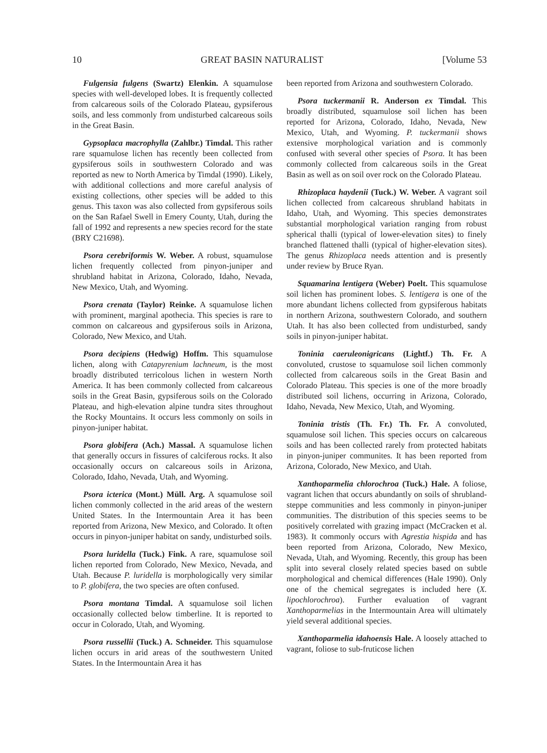10 GREAT BASIN NATURALIST [Volume 53
Fulgensia fulgens (Swartz) Elenkin. A squamulose species with well-developed lobes. It is frequently collected from calcareous soils of the Colorado Plateau, gypsiferous soils, and less commonly from undisturbed calcareous soils in the Great Basin.
Gypsoplaca macrophylla (Zahlbr.) Timdal. This rather rare squamulose lichen has recently been collected from gypsiferous soils in southwestern Colorado and was reported as new to North America by Timdal (1990). Likely, with additional collections and more careful analysis of existing collections, other species will be added to this genus. This taxon was also collected from gypsiferous soils on the San Rafael Swell in Emery County, Utah, during the fall of 1992 and represents a new species record for the state (BRY C21698).
Psora cerebriformis W. Weber. A robust, squamulose lichen frequently collected from pinyon-juniper and shrubland habitat in Arizona, Colorado, Idaho, Nevada, New Mexico, Utah, and Wyoming.
Psora crenata (Taylor) Reinke. A squamulose lichen with prominent, marginal apothecia. This species is rare to common on calcareous and gypsiferous soils in Arizona, Colorado, New Mexico, and Utah.
Psora decipiens (Hedwig) Hoffm. This squamulose lichen, along with Catapyrenium lachneum, is the most broadly distributed terricolous lichen in western North America. It has been commonly collected from calcareous soils in the Great Basin, gypsiferous soils on the Colorado Plateau, and high-elevation alpine tundra sites throughout the Rocky Mountains. It occurs less commonly on soils in pinyon-juniper habitat.
Psora globifera (Ach.) Massal. A squamulose lichen that generally occurs in fissures of calciferous rocks. It also occasionally occurs on calcareous soils in Arizona, Colorado, Idaho, Nevada, Utah, and Wyoming.
Psora icterica (Mont.) Müll. Arg. A squamulose soil lichen commonly collected in the arid areas of the western United States. In the Intermountain Area it has been reported from Arizona, New Mexico, and Colorado. It often occurs in pinyon-juniper habitat on sandy, undisturbed soils.
Psora luridella (Tuck.) Fink. A rare, squamulose soil lichen reported from Colorado, New Mexico, Nevada, and Utah. Because P. luridella is morphologically very similar to P. globifera, the two species are often confused.
Psora montana Timdal. A squamulose soil lichen occasionally collected below timberline. It is reported to occur in Colorado, Utah, and Wyoming.
Psora russellii (Tuck.) A. Schneider. This squamulose lichen occurs in arid areas of the southwestern United States. In the Intermountain Area it has
been reported from Arizona and southwestern Colorado.
Psora tuckermanii R. Anderson ex Timdal. This broadly distributed, squamulose soil lichen has been reported for Arizona, Colorado, Idaho, Nevada, New Mexico, Utah, and Wyoming. P. tuckermanii shows extensive morphological variation and is commonly confused with several other species of Psora. It has been commonly collected from calcareous soils in the Great Basin as well as on soil over rock on the Colorado Plateau.
Rhizoplaca haydenii (Tuck.) W. Weber. A vagrant soil lichen collected from calcareous shrubland habitats in Idaho, Utah, and Wyoming. This species demonstrates substantial morphological variation ranging from robust spherical thalli (typical of lower-elevation sites) to finely branched flattened thalli (typical of higher-elevation sites). The genus Rhizoplaca needs attention and is presently under review by Bruce Ryan.
Squamarina lentigera (Weber) Poelt. This squamulose soil lichen has prominent lobes. S. lentigera is one of the more abundant lichens collected from gypsiferous habitats in northern Arizona, southwestern Colorado, and southern Utah. It has also been collected from undisturbed, sandy soils in pinyon-juniper habitat.
Toninia caeruleonigricans (Lightf.) Th. Fr. A convoluted, crustose to squamulose soil lichen commonly collected from calcareous soils in the Great Basin and Colorado Plateau. This species is one of the more broadly distributed soil lichens, occurring in Arizona, Colorado, Idaho, Nevada, New Mexico, Utah, and Wyoming.
Toninia tristis (Th. Fr.) Th. Fr. A convoluted, squamulose soil lichen. This species occurs on calcareous soils and has been collected rarely from protected habitats in pinyon-juniper communites. It has been reported from Arizona, Colorado, New Mexico, and Utah.
Xanthoparmelia chlorochroa (Tuck.) Hale. A foliose, vagrant lichen that occurs abundantly on soils of shrubland-steppe communities and less commonly in pinyon-juniper communities. The distribution of this species seems to be positively correlated with grazing impact (McCracken et al. 1983). It commonly occurs with Agrestia hispida and has been reported from Arizona, Colorado, New Mexico, Nevada, Utah, and Wyoming. Recently, this group has been split into several closely related species based on subtle morphological and chemical differences (Hale 1990). Only one of the chemical segregates is included here (X. lipochlorochroa). Further evaluation of vagrant Xanthoparmelias in the Intermountain Area will ultimately yield several additional species.
Xanthoparmelia idahoensis Hale. A loosely attached to vagrant, foliose to sub-fruticose lichen